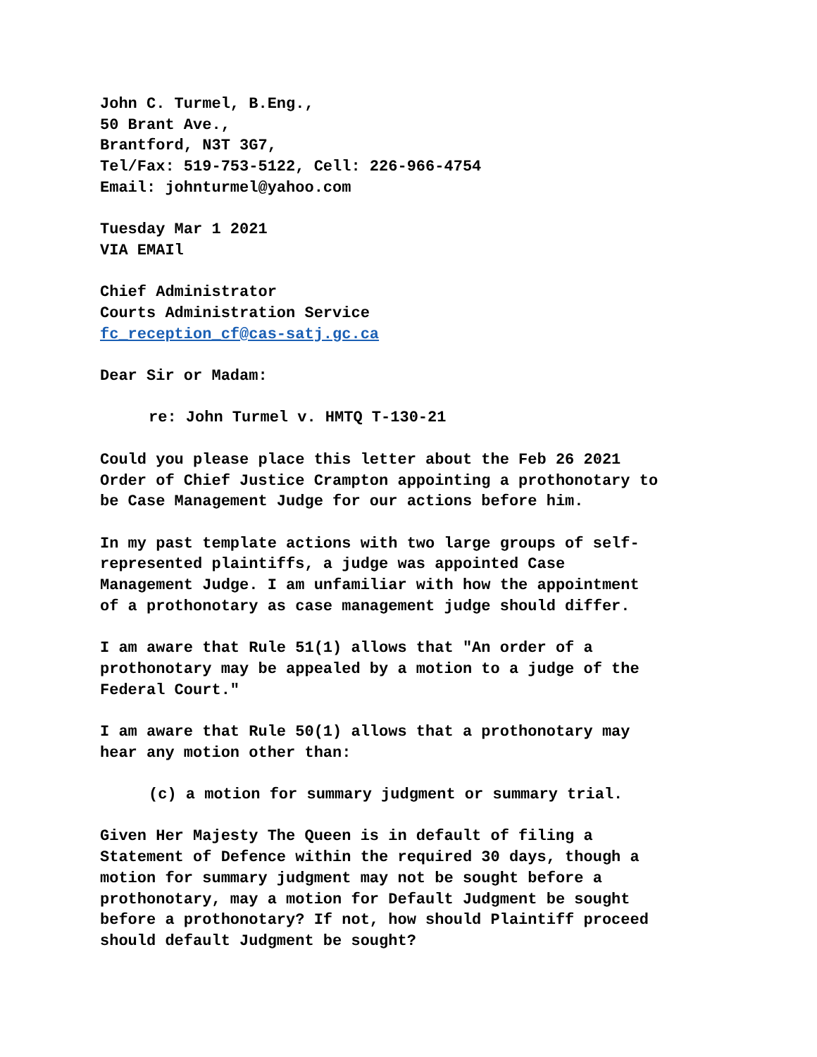John C. Turmel, B.Eng.,
50 Brant Ave.,
Brantford, N3T 3G7,
Tel/Fax: 519-753-5122, Cell: 226-966-4754
Email: johnturmel@yahoo.com
Tuesday Mar 1 2021
VIA EMAIl
Chief Administrator
Courts Administration Service
fc_reception_cf@cas-satj.gc.ca
Dear Sir or Madam:
re: John Turmel v. HMTQ T-130-21
Could you please place this letter about the Feb 26 2021
Order of Chief Justice Crampton appointing a prothonotary to
be Case Management Judge for our actions before him.
In my past template actions with two large groups of self-
represented plaintiffs, a judge was appointed Case
Management Judge. I am unfamiliar with how the appointment
of a prothonotary as case management judge should differ.
I am aware that Rule 51(1) allows that "An order of a
prothonotary may be appealed by a motion to a judge of the
Federal Court."
I am aware that Rule 50(1) allows that a prothonotary may
hear any motion other than:
(c) a motion for summary judgment or summary trial.
Given Her Majesty The Queen is in default of filing a
Statement of Defence within the required 30 days, though a
motion for summary judgment may not be sought before a
prothonotary, may a motion for Default Judgment be sought
before a prothonotary? If not, how should Plaintiff proceed
should default Judgment be sought?